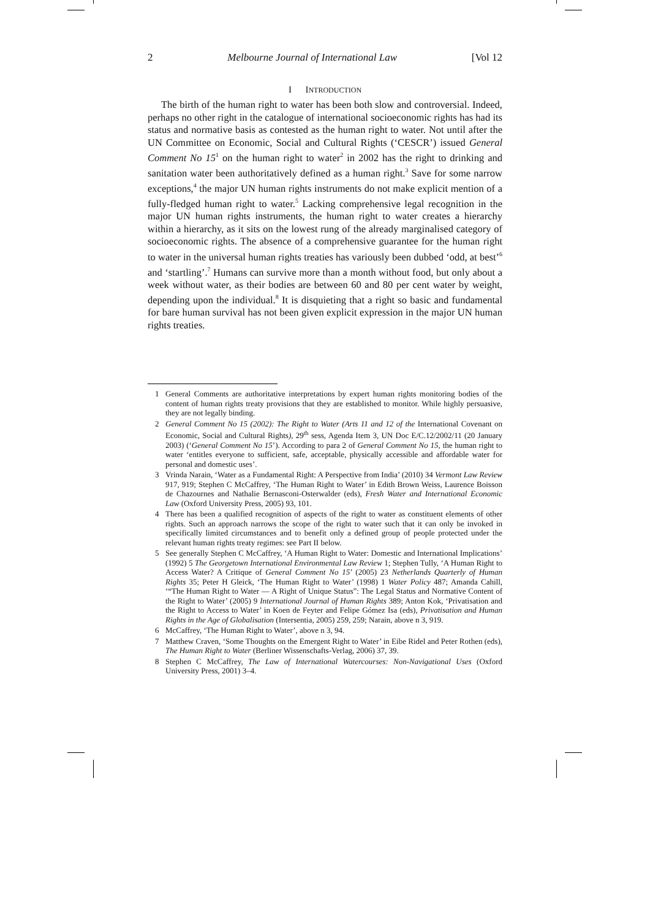2 Melbourne Journal of International Law [Vol 12
I INTRODUCTION
The birth of the human right to water has been both slow and controversial. Indeed, perhaps no other right in the catalogue of international socioeconomic rights has had its status and normative basis as contested as the human right to water. Not until after the UN Committee on Economic, Social and Cultural Rights (‘CESCR’) issued General Comment No 15<sup>1</sup> on the human right to water<sup>2</sup> in 2002 has the right to drinking and sanitation water been authoritatively defined as a human right.<sup>3</sup> Save for some narrow exceptions,<sup>4</sup> the major UN human rights instruments do not make explicit mention of a fully-fledged human right to water.<sup>5</sup> Lacking comprehensive legal recognition in the major UN human rights instruments, the human right to water creates a hierarchy within a hierarchy, as it sits on the lowest rung of the already marginalised category of socioeconomic rights. The absence of a comprehensive guarantee for the human right to water in the universal human rights treaties has variously been dubbed ‘odd, at best’<sup>6</sup> and ‘startling’.<sup>7</sup> Humans can survive more than a month without food, but only about a week without water, as their bodies are between 60 and 80 per cent water by weight, depending upon the individual.<sup>8</sup> It is disquieting that a right so basic and fundamental for bare human survival has not been given explicit expression in the major UN human rights treaties.
1 General Comments are authoritative interpretations by expert human rights monitoring bodies of the content of human rights treaty provisions that they are established to monitor. While highly persuasive, they are not legally binding.
2 General Comment No 15 (2002): The Right to Water (Arts 11 and 12 of the International Covenant on Economic, Social and Cultural Rights), 29<sup>th</sup> sess, Agenda Item 3, UN Doc E/C.12/2002/11 (20 January 2003) (‘General Comment No 15’). According to para 2 of General Comment No 15, the human right to water ‘entitles everyone to sufficient, safe, acceptable, physically accessible and affordable water for personal and domestic uses’.
3 Vrinda Narain, ‘Water as a Fundamental Right: A Perspective from India’ (2010) 34 Vermont Law Review 917, 919; Stephen C McCaffrey, ‘The Human Right to Water’ in Edith Brown Weiss, Laurence Boisson de Chazournes and Nathalie Bernasconi-Osterwalder (eds), Fresh Water and International Economic Law (Oxford University Press, 2005) 93, 101.
4 There has been a qualified recognition of aspects of the right to water as constituent elements of other rights. Such an approach narrows the scope of the right to water such that it can only be invoked in specifically limited circumstances and to benefit only a defined group of people protected under the relevant human rights treaty regimes: see Part II below.
5 See generally Stephen C McCaffrey, ‘A Human Right to Water: Domestic and International Implications’ (1992) 5 The Georgetown International Environmental Law Review 1; Stephen Tully, ‘A Human Right to Access Water? A Critique of General Comment No 15’ (2005) 23 Netherlands Quarterly of Human Rights 35; Peter H Gleick, ‘The Human Right to Water’ (1998) 1 Water Policy 487; Amanda Cahill, ‘“The Human Right to Water — A Right of Unique Status”: The Legal Status and Normative Content of the Right to Water’ (2005) 9 International Journal of Human Rights 389; Anton Kok, ‘Privatisation and the Right to Access to Water’ in Koen de Feyter and Felipe Gómez Isa (eds), Privatisation and Human Rights in the Age of Globalisation (Intersentia, 2005) 259, 259; Narain, above n 3, 919.
6 McCaffrey, ‘The Human Right to Water’, above n 3, 94.
7 Matthew Craven, ‘Some Thoughts on the Emergent Right to Water’ in Eibe Ridel and Peter Rothen (eds), The Human Right to Water (Berliner Wissenschafts-Verlag, 2006) 37, 39.
8 Stephen C McCaffrey, The Law of International Watercourses: Non-Navigational Uses (Oxford University Press, 2001) 3–4.